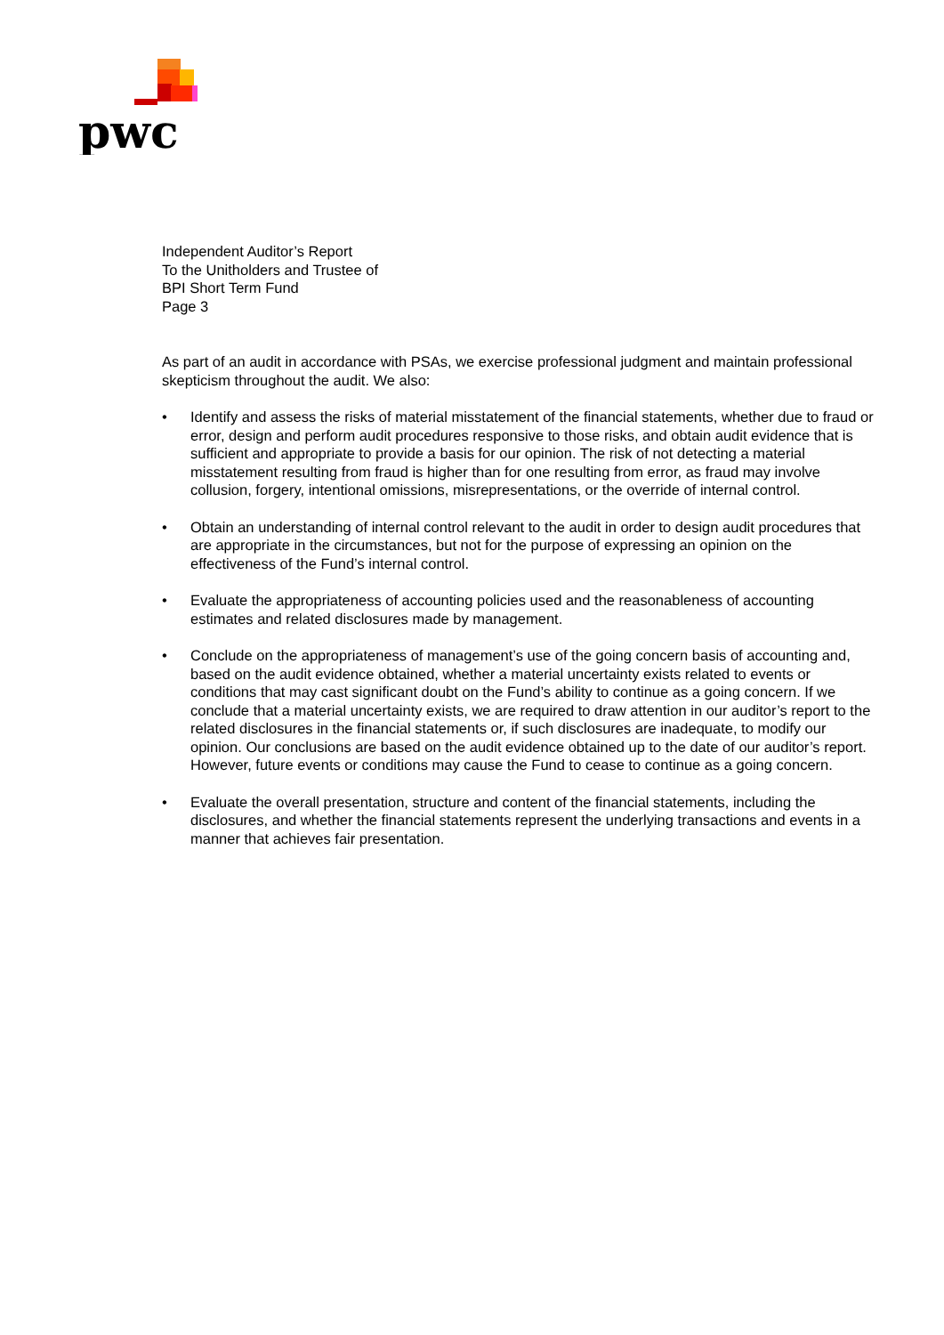pwc
Independent Auditor’s Report
To the Unitholders and Trustee of
BPI Short Term Fund
Page 3
As part of an audit in accordance with PSAs, we exercise professional judgment and maintain professional skepticism throughout the audit. We also:
• Identify and assess the risks of material misstatement of the financial statements, whether due to fraud or error, design and perform audit procedures responsive to those risks, and obtain audit evidence that is sufficient and appropriate to provide a basis for our opinion. The risk of not detecting a material misstatement resulting from fraud is higher than for one resulting from error, as fraud may involve collusion, forgery, intentional omissions, misrepresentations, or the override of internal control.
• Obtain an understanding of internal control relevant to the audit in order to design audit procedures that are appropriate in the circumstances, but not for the purpose of expressing an opinion on the effectiveness of the Fund’s internal control.
• Evaluate the appropriateness of accounting policies used and the reasonableness of accounting estimates and related disclosures made by management.
• Conclude on the appropriateness of management’s use of the going concern basis of accounting and, based on the audit evidence obtained, whether a material uncertainty exists related to events or conditions that may cast significant doubt on the Fund’s ability to continue as a going concern. If we conclude that a material uncertainty exists, we are required to draw attention in our auditor’s report to the related disclosures in the financial statements or, if such disclosures are inadequate, to modify our opinion. Our conclusions are based on the audit evidence obtained up to the date of our auditor’s report. However, future events or conditions may cause the Fund to cease to continue as a going concern.
• Evaluate the overall presentation, structure and content of the financial statements, including the disclosures, and whether the financial statements represent the underlying transactions and events in a manner that achieves fair presentation.